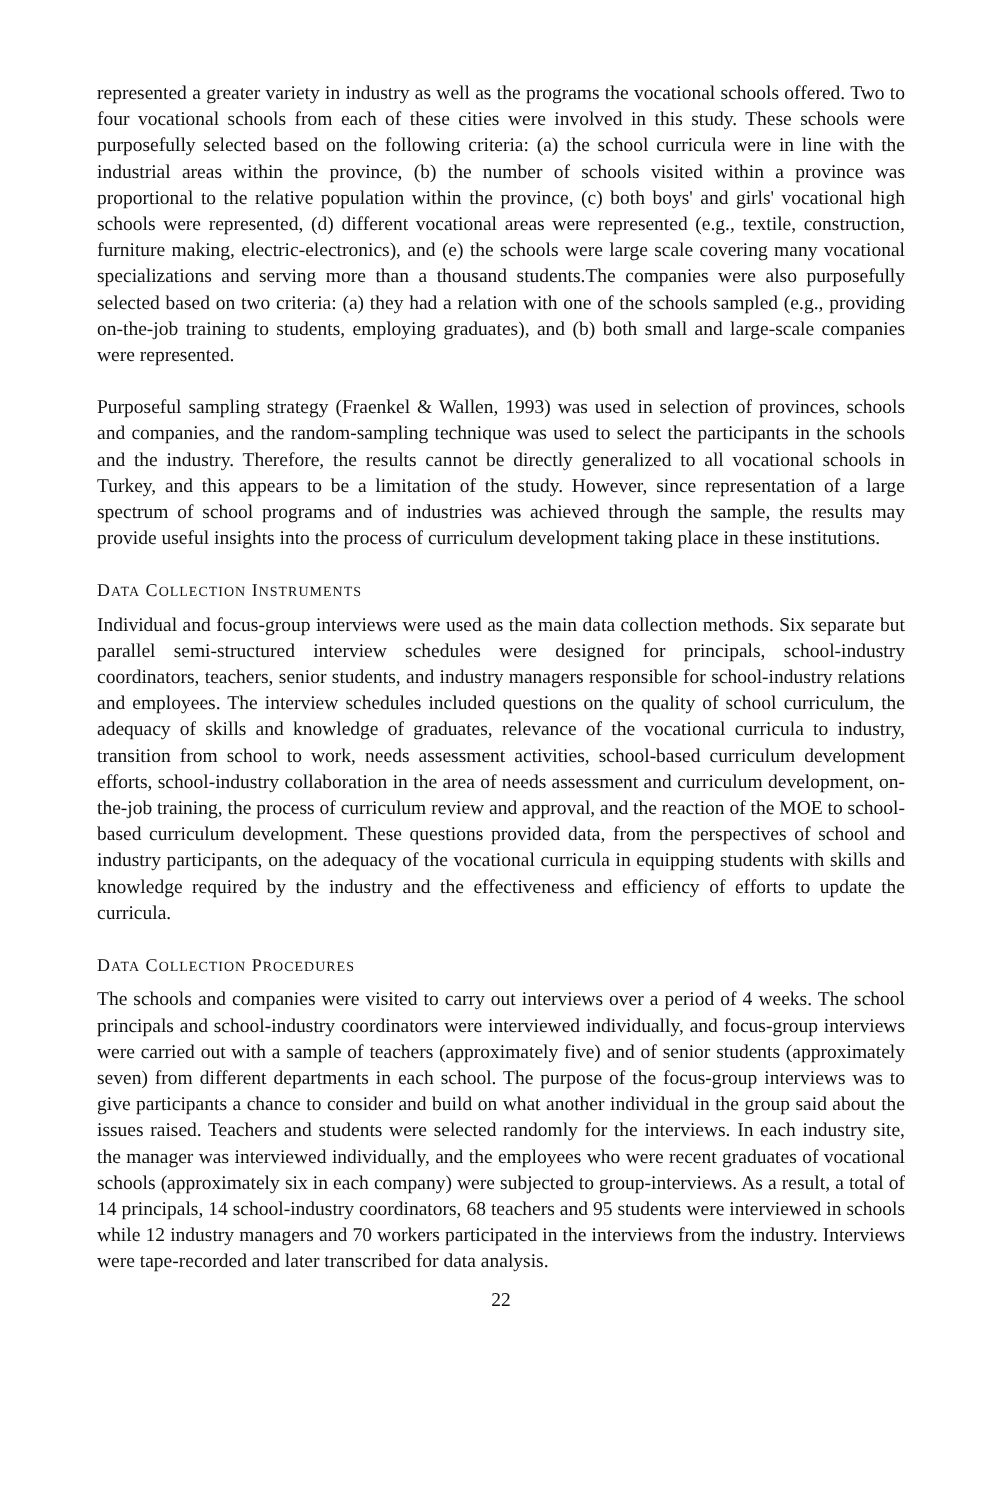represented a greater variety in industry as well as the programs the vocational schools offered. Two to four vocational schools from each of these cities were involved in this study. These schools were purposefully selected based on the following criteria: (a) the school curricula were in line with the industrial areas within the province, (b) the number of schools visited within a province was proportional to the relative population within the province, (c) both boys' and girls' vocational high schools were represented, (d) different vocational areas were represented (e.g., textile, construction, furniture making, electric-electronics), and (e) the schools were large scale covering many vocational specializations and serving more than a thousand students.The companies were also purposefully selected based on two criteria: (a) they had a relation with one of the schools sampled (e.g., providing on-the-job training to students, employing graduates), and (b) both small and large-scale companies were represented.
Purposeful sampling strategy (Fraenkel & Wallen, 1993) was used in selection of provinces, schools and companies, and the random-sampling technique was used to select the participants in the schools and the industry. Therefore, the results cannot be directly generalized to all vocational schools in Turkey, and this appears to be a limitation of the study. However, since representation of a large spectrum of school programs and of industries was achieved through the sample, the results may provide useful insights into the process of curriculum development taking place in these institutions.
DATA COLLECTION INSTRUMENTS
Individual and focus-group interviews were used as the main data collection methods. Six separate but parallel semi-structured interview schedules were designed for principals, school-industry coordinators, teachers, senior students, and industry managers responsible for school-industry relations and employees. The interview schedules included questions on the quality of school curriculum, the adequacy of skills and knowledge of graduates, relevance of the vocational curricula to industry, transition from school to work, needs assessment activities, school-based curriculum development efforts, school-industry collaboration in the area of needs assessment and curriculum development, on-the-job training, the process of curriculum review and approval, and the reaction of the MOE to school-based curriculum development. These questions provided data, from the perspectives of school and industry participants, on the adequacy of the vocational curricula in equipping students with skills and knowledge required by the industry and the effectiveness and efficiency of efforts to update the curricula.
DATA COLLECTION PROCEDURES
The schools and companies were visited to carry out interviews over a period of 4 weeks. The school principals and school-industry coordinators were interviewed individually, and focus-group interviews were carried out with a sample of teachers (approximately five) and of senior students (approximately seven) from different departments in each school. The purpose of the focus-group interviews was to give participants a chance to consider and build on what another individual in the group said about the issues raised. Teachers and students were selected randomly for the interviews. In each industry site, the manager was interviewed individually, and the employees who were recent graduates of vocational schools (approximately six in each company) were subjected to group-interviews. As a result, a total of 14 principals, 14 school-industry coordinators, 68 teachers and 95 students were interviewed in schools while 12 industry managers and 70 workers participated in the interviews from the industry. Interviews were tape-recorded and later transcribed for data analysis.
22